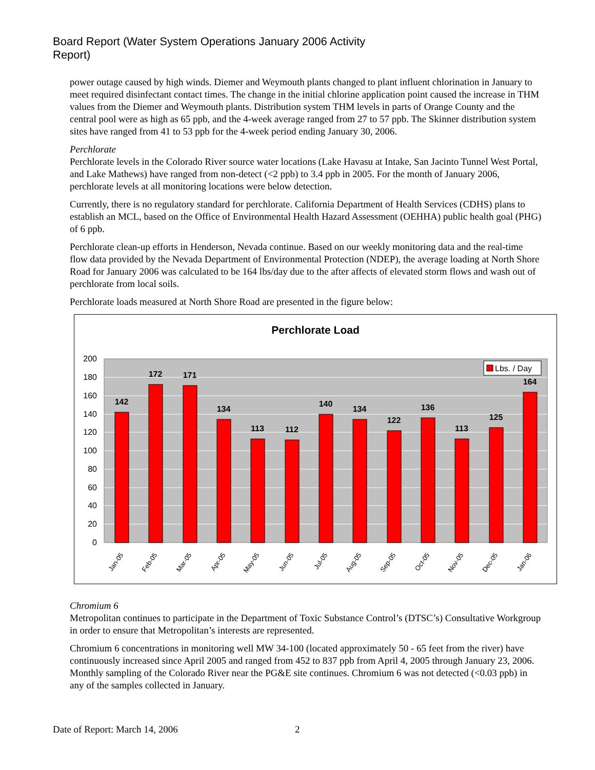Board Report (Water System Operations January 2006 Activity Report)
power outage caused by high winds. Diemer and Weymouth plants changed to plant influent chlorination in January to meet required disinfectant contact times. The change in the initial chlorine application point caused the increase in THM values from the Diemer and Weymouth plants. Distribution system THM levels in parts of Orange County and the central pool were as high as 65 ppb, and the 4-week average ranged from 27 to 57 ppb. The Skinner distribution system sites have ranged from 41 to 53 ppb for the 4-week period ending January 30, 2006.
Perchlorate
Perchlorate levels in the Colorado River source water locations (Lake Havasu at Intake, San Jacinto Tunnel West Portal, and Lake Mathews) have ranged from non-detect (<2 ppb) to 3.4 ppb in 2005. For the month of January 2006, perchlorate levels at all monitoring locations were below detection.
Currently, there is no regulatory standard for perchlorate. California Department of Health Services (CDHS) plans to establish an MCL, based on the Office of Environmental Health Hazard Assessment (OEHHA) public health goal (PHG) of 6 ppb.
Perchlorate clean-up efforts in Henderson, Nevada continue. Based on our weekly monitoring data and the real-time flow data provided by the Nevada Department of Environmental Protection (NDEP), the average loading at North Shore Road for January 2006 was calculated to be 164 lbs/day due to the after affects of elevated storm flows and wash out of perchlorate from local soils.
Perchlorate loads measured at North Shore Road are presented in the figure below:
Perchlorate Load
200
180
160
140
120
100
80
60
40
20
0
142
172
171
134
113
112
140
134
122
136
113
125
164
Lbs. / Day
Jan-05
Feb-05
Mar-05
Apr-05
May-05
Jun-05
Jul-05
Aug-05
Sep-05
Oct-05
Nov-05
Dec-05
Jan-06
Chromium 6
Metropolitan continues to participate in the Department of Toxic Substance Control’s (DTSC’s) Consultative Workgroup in order to ensure that Metropolitan’s interests are represented.
Chromium 6 concentrations in monitoring well MW 34-100 (located approximately 50 - 65 feet from the river) have continuously increased since April 2005 and ranged from 452 to 837 ppb from April 4, 2005 through January 23, 2006. Monthly sampling of the Colorado River near the PG&E site continues. Chromium 6 was not detected (<0.03 ppb) in any of the samples collected in January.
Date of Report: March 14, 2006 2